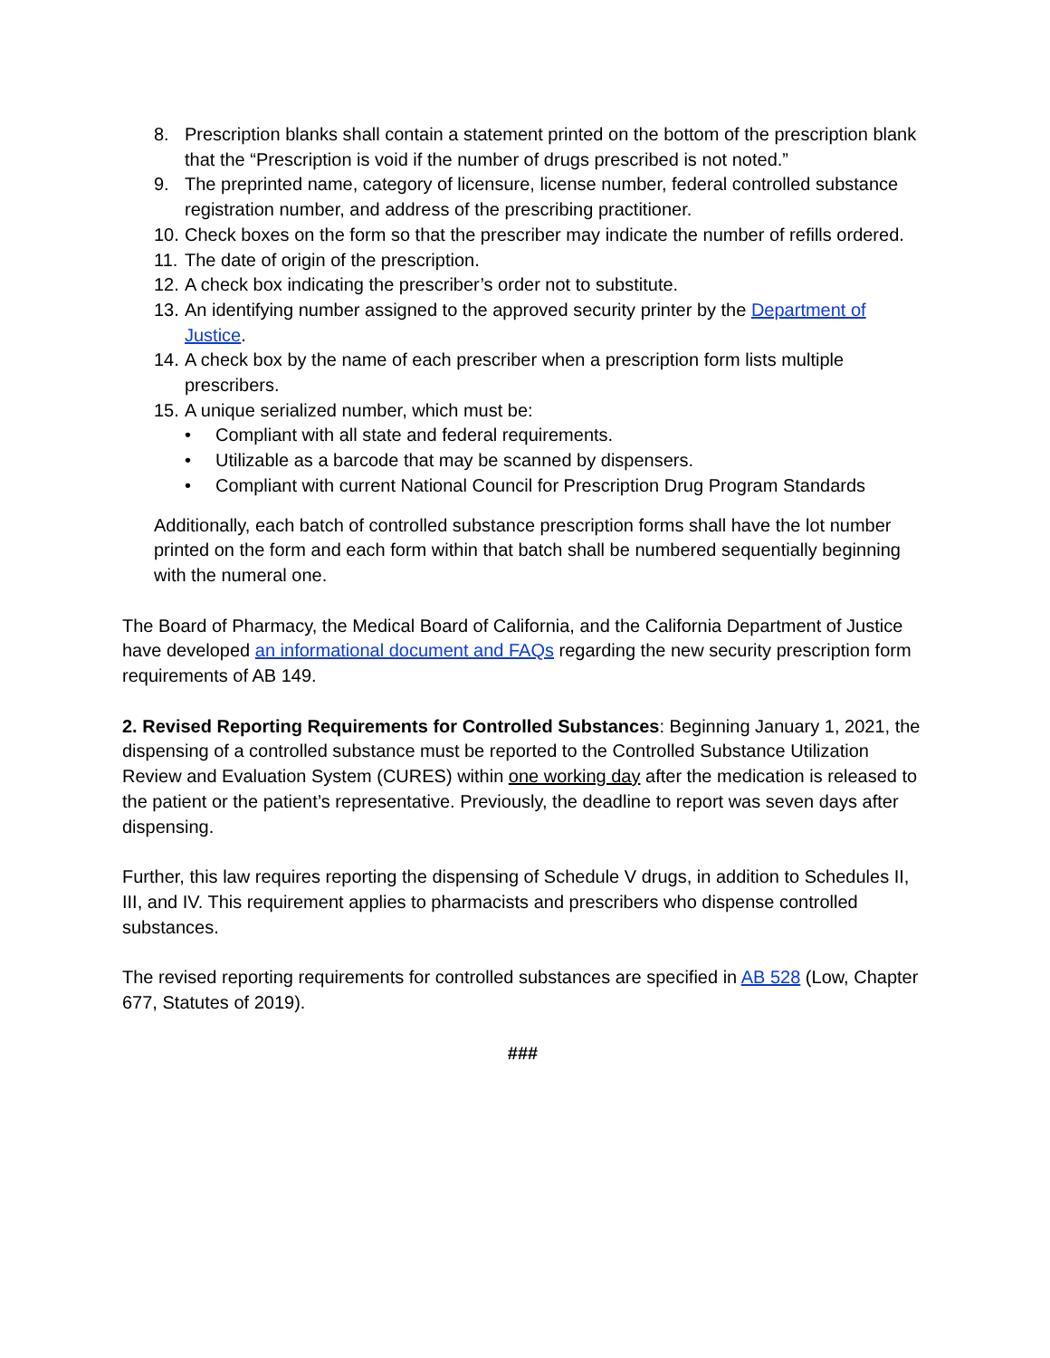8. Prescription blanks shall contain a statement printed on the bottom of the prescription blank that the “Prescription is void if the number of drugs prescribed is not noted.”
9. The preprinted name, category of licensure, license number, federal controlled substance registration number, and address of the prescribing practitioner.
10. Check boxes on the form so that the prescriber may indicate the number of refills ordered.
11. The date of origin of the prescription.
12. A check box indicating the prescriber’s order not to substitute.
13. An identifying number assigned to the approved security printer by the Department of Justice.
14. A check box by the name of each prescriber when a prescription form lists multiple prescribers.
15. A unique serialized number, which must be:
• Compliant with all state and federal requirements.
• Utilizable as a barcode that may be scanned by dispensers.
• Compliant with current National Council for Prescription Drug Program Standards
Additionally, each batch of controlled substance prescription forms shall have the lot number printed on the form and each form within that batch shall be numbered sequentially beginning with the numeral one.
The Board of Pharmacy, the Medical Board of California, and the California Department of Justice have developed an informational document and FAQs regarding the new security prescription form requirements of AB 149.
2. Revised Reporting Requirements for Controlled Substances: Beginning January 1, 2021, the dispensing of a controlled substance must be reported to the Controlled Substance Utilization Review and Evaluation System (CURES) within one working day after the medication is released to the patient or the patient’s representative. Previously, the deadline to report was seven days after dispensing.
Further, this law requires reporting the dispensing of Schedule V drugs, in addition to Schedules II, III, and IV. This requirement applies to pharmacists and prescribers who dispense controlled substances.
The revised reporting requirements for controlled substances are specified in AB 528 (Low, Chapter 677, Statutes of 2019).
###